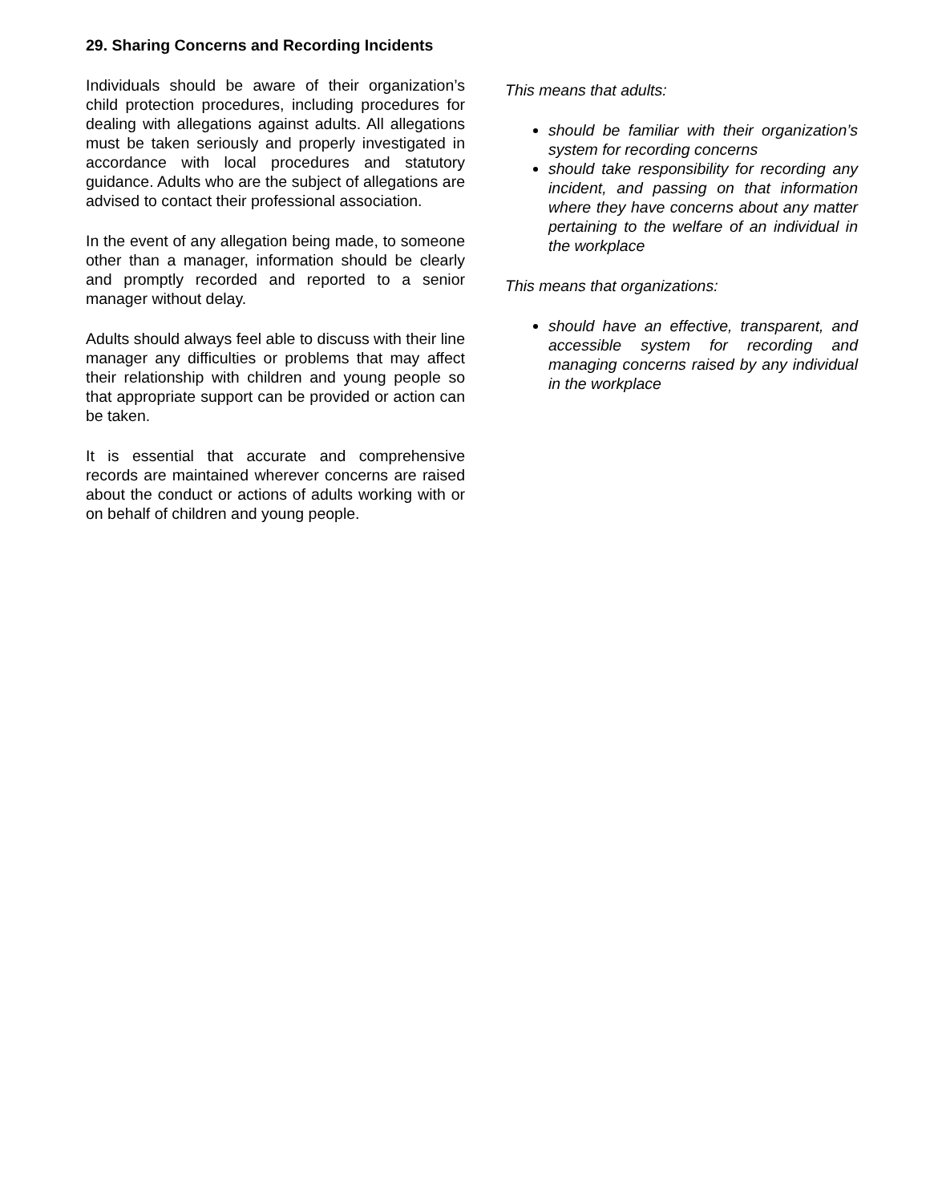29. Sharing Concerns and Recording Incidents
Individuals should be aware of their organization’s child protection procedures, including procedures for dealing with allegations against adults. All allegations must be taken seriously and properly investigated in accordance with local procedures and statutory guidance. Adults who are the subject of allegations are advised to contact their professional association.
In the event of any allegation being made, to someone other than a manager, information should be clearly and promptly recorded and reported to a senior manager without delay.
Adults should always feel able to discuss with their line manager any difficulties or problems that may affect their relationship with children and young people so that appropriate support can be provided or action can be taken.
It is essential that accurate and comprehensive records are maintained wherever concerns are raised about the conduct or actions of adults working with or on behalf of children and young people.
This means that adults:
should be familiar with their organization’s system for recording concerns
should take responsibility for recording any incident, and passing on that information where they have concerns about any matter pertaining to the welfare of an individual in the workplace
This means that organizations:
should have an effective, transparent, and accessible system for recording and managing concerns raised by any individual in the workplace